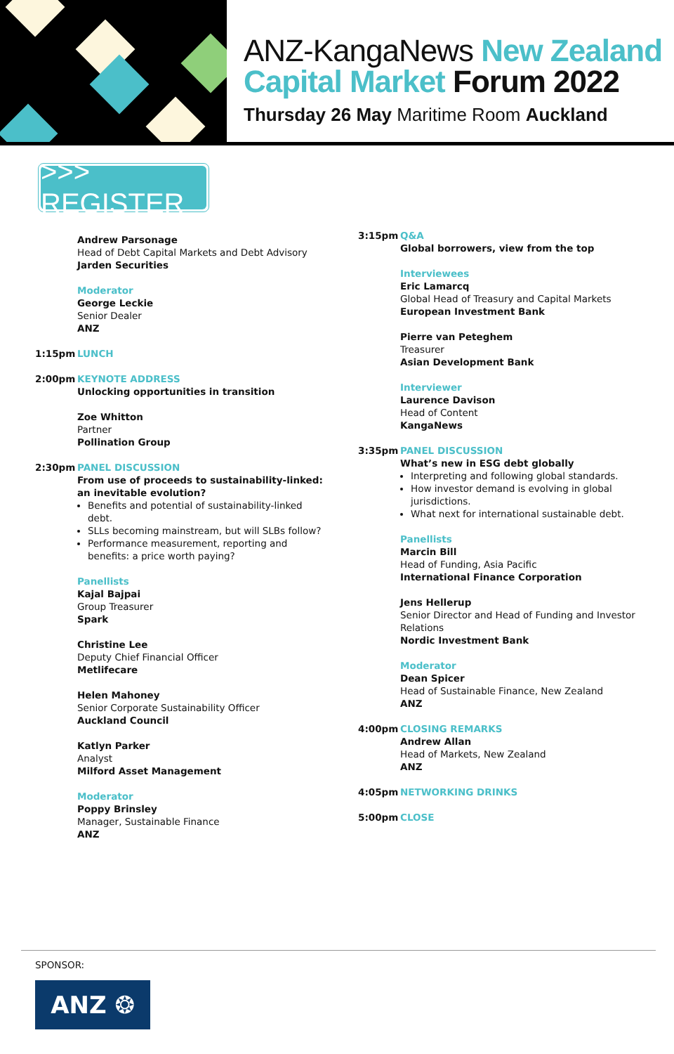ANZ-KangaNews New Zealand
Capital Market Forum 2022
Thursday 26 May Maritime Room Auckland
>>> REGISTER
Andrew Parsonage
Head of Debt Capital Markets and Debt Advisory
Jarden Securities
Moderator
George Leckie
Senior Dealer
ANZ
1:15pm LUNCH
2:00pm KEYNOTE ADDRESS
Unlocking opportunities in transition
Zoe Whitton
Partner
Pollination Group
2:30pm PANEL DISCUSSION
From use of proceeds to sustainability-linked: an inevitable evolution?
Benefits and potential of sustainability-linked debt.
SLLs becoming mainstream, but will SLBs follow?
Performance measurement, reporting and benefits: a price worth paying?
Panellists
Kajal Bajpai
Group Treasurer
Spark
Christine Lee
Deputy Chief Financial Officer
Metlifecare
Helen Mahoney
Senior Corporate Sustainability Officer
Auckland Council
Katlyn Parker
Analyst
Milford Asset Management
Moderator
Poppy Brinsley
Manager, Sustainable Finance
ANZ
3:15pm Q&A
Global borrowers, view from the top
Interviewees
Eric Lamarcq
Global Head of Treasury and Capital Markets
European Investment Bank
Pierre van Peteghem
Treasurer
Asian Development Bank
Interviewer
Laurence Davison
Head of Content
KangaNews
3:35pm PANEL DISCUSSION
What’s new in ESG debt globally
Interpreting and following global standards.
How investor demand is evolving in global jurisdictions.
What next for international sustainable debt.
Panellists
Marcin Bill
Head of Funding, Asia Pacific
International Finance Corporation
Jens Hellerup
Senior Director and Head of Funding and Investor Relations
Nordic Investment Bank
Moderator
Dean Spicer
Head of Sustainable Finance, New Zealand
ANZ
4:00pm CLOSING REMARKS
Andrew Allan
Head of Markets, New Zealand
ANZ
4:05pm NETWORKING DRINKS
5:00pm CLOSE
SPONSOR:
ANZ ❂